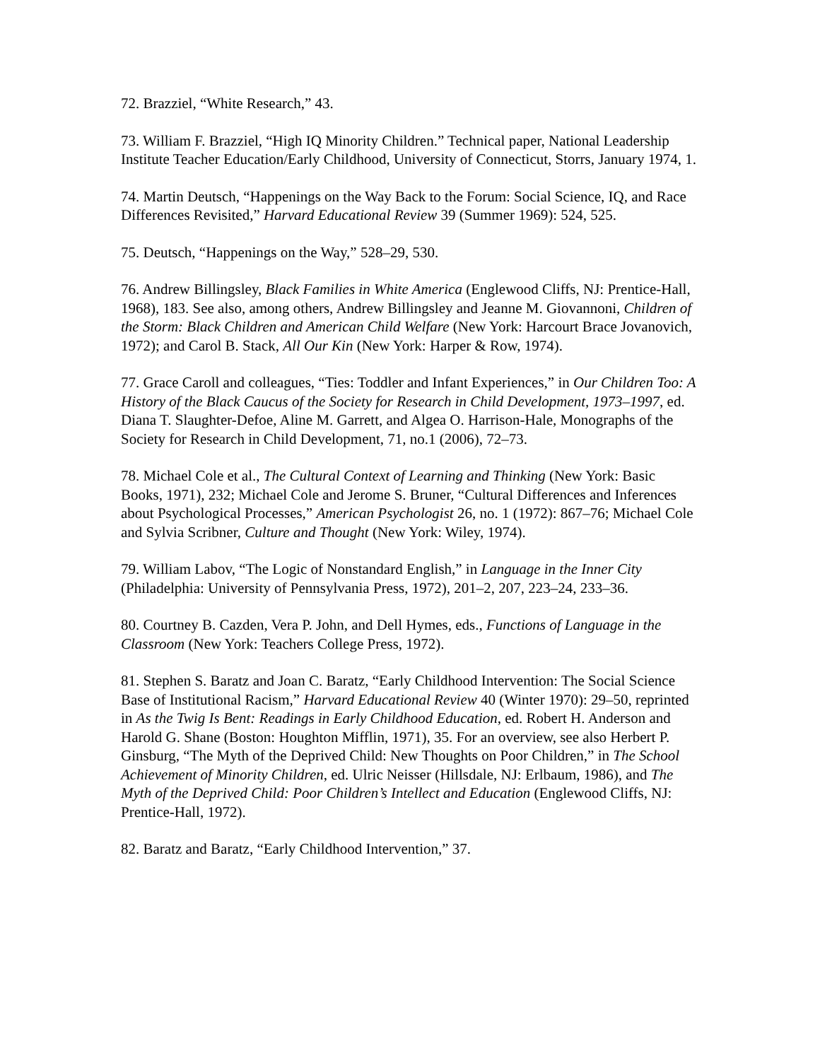72. Brazziel, “White Research,” 43.
73. William F. Brazziel, “High IQ Minority Children.” Technical paper, National Leadership Institute Teacher Education/Early Childhood, University of Connecticut, Storrs, January 1974, 1.
74. Martin Deutsch, “Happenings on the Way Back to the Forum: Social Science, IQ, and Race Differences Revisited,” Harvard Educational Review 39 (Summer 1969): 524, 525.
75. Deutsch, “Happenings on the Way,” 528–29, 530.
76. Andrew Billingsley, Black Families in White America (Englewood Cliffs, NJ: Prentice-Hall, 1968), 183. See also, among others, Andrew Billingsley and Jeanne M. Giovannoni, Children of the Storm: Black Children and American Child Welfare (New York: Harcourt Brace Jovanovich, 1972); and Carol B. Stack, All Our Kin (New York: Harper & Row, 1974).
77. Grace Caroll and colleagues, “Ties: Toddler and Infant Experiences,” in Our Children Too: A History of the Black Caucus of the Society for Research in Child Development, 1973–1997, ed. Diana T. Slaughter-Defoe, Aline M. Garrett, and Algea O. Harrison-Hale, Monographs of the Society for Research in Child Development, 71, no.1 (2006), 72–73.
78. Michael Cole et al., The Cultural Context of Learning and Thinking (New York: Basic Books, 1971), 232; Michael Cole and Jerome S. Bruner, “Cultural Differences and Inferences about Psychological Processes,” American Psychologist 26, no. 1 (1972): 867–76; Michael Cole and Sylvia Scribner, Culture and Thought (New York: Wiley, 1974).
79. William Labov, “The Logic of Nonstandard English,” in Language in the Inner City (Philadelphia: University of Pennsylvania Press, 1972), 201–2, 207, 223–24, 233–36.
80. Courtney B. Cazden, Vera P. John, and Dell Hymes, eds., Functions of Language in the Classroom (New York: Teachers College Press, 1972).
81. Stephen S. Baratz and Joan C. Baratz, “Early Childhood Intervention: The Social Science Base of Institutional Racism,” Harvard Educational Review 40 (Winter 1970): 29–50, reprinted in As the Twig Is Bent: Readings in Early Childhood Education, ed. Robert H. Anderson and Harold G. Shane (Boston: Houghton Mifflin, 1971), 35. For an overview, see also Herbert P. Ginsburg, “The Myth of the Deprived Child: New Thoughts on Poor Children,” in The School Achievement of Minority Children, ed. Ulric Neisser (Hillsdale, NJ: Erlbaum, 1986), and The Myth of the Deprived Child: Poor Children’s Intellect and Education (Englewood Cliffs, NJ: Prentice-Hall, 1972).
82. Baratz and Baratz, “Early Childhood Intervention,” 37.